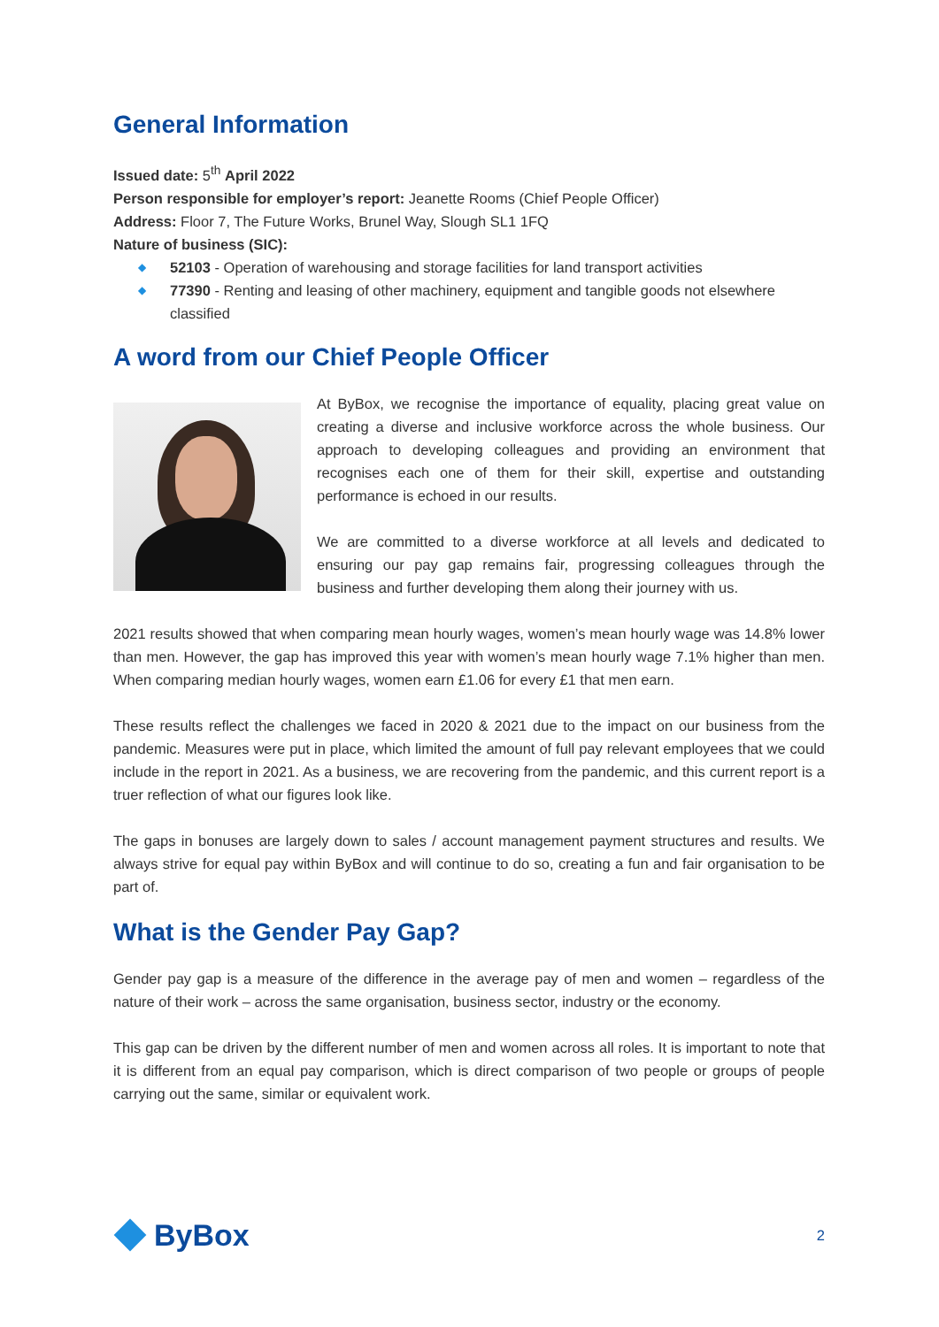General Information
Issued date: 5<sup>th</sup> April 2022
Person responsible for employer’s report: Jeanette Rooms (Chief People Officer)
Address: Floor 7, The Future Works, Brunel Way, Slough SL1 1FQ
Nature of business (SIC):
◆ 52103 - Operation of warehousing and storage facilities for land transport activities
◆ 77390 - Renting and leasing of other machinery, equipment and tangible goods not elsewhere classified
A word from our Chief People Officer
At ByBox, we recognise the importance of equality, placing great value on creating a diverse and inclusive workforce across the whole business. Our approach to developing colleagues and providing an environment that recognises each one of them for their skill, expertise and outstanding performance is echoed in our results.
We are committed to a diverse workforce at all levels and dedicated to ensuring our pay gap remains fair, progressing colleagues through the business and further developing them along their journey with us.
2021 results showed that when comparing mean hourly wages, women’s mean hourly wage was 14.8% lower than men. However, the gap has improved this year with women’s mean hourly wage 7.1% higher than men. When comparing median hourly wages, women earn £1.06 for every £1 that men earn.
These results reflect the challenges we faced in 2020 & 2021 due to the impact on our business from the pandemic. Measures were put in place, which limited the amount of full pay relevant employees that we could include in the report in 2021. As a business, we are recovering from the pandemic, and this current report is a truer reflection of what our figures look like.
The gaps in bonuses are largely down to sales / account management payment structures and results. We always strive for equal pay within ByBox and will continue to do so, creating a fun and fair organisation to be part of.
What is the Gender Pay Gap?
Gender pay gap is a measure of the difference in the average pay of men and women – regardless of the nature of their work – across the same organisation, business sector, industry or the economy.
This gap can be driven by the different number of men and women across all roles. It is important to note that it is different from an equal pay comparison, which is direct comparison of two people or groups of people carrying out the same, similar or equivalent work.
ByBox
2